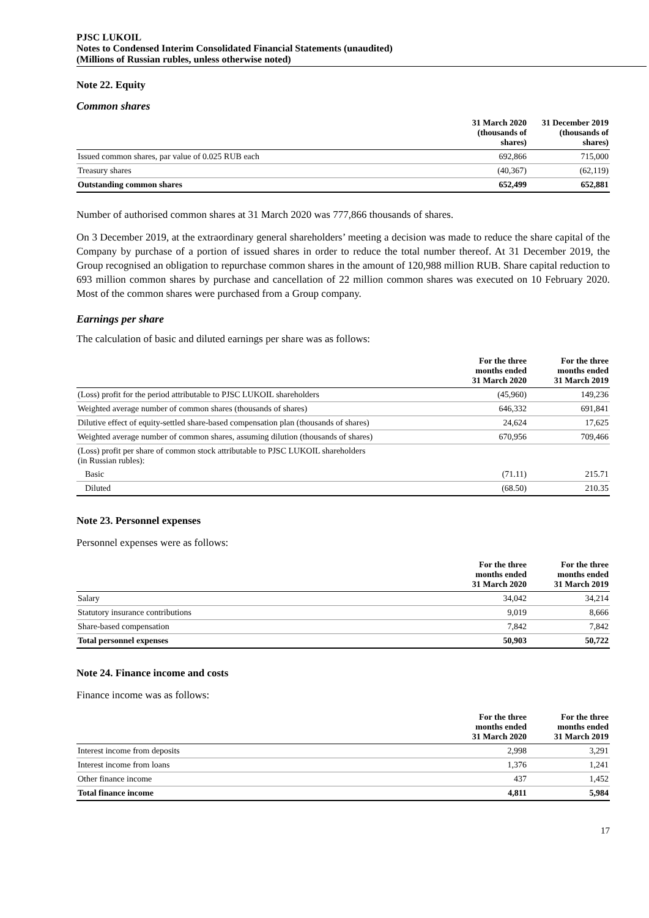PJSC LUKOIL
Notes to Condensed Interim Consolidated Financial Statements (unaudited)
(Millions of Russian rubles, unless otherwise noted)
Note 22. Equity
Common shares
| | 31 March 2020 (thousands of shares) | 31 December 2019 (thousands of shares) |
| --- | --- | --- |
| Issued common shares, par value of 0.025 RUB each | 692,866 | 715,000 |
| Treasury shares | (40,367) | (62,119) |
| Outstanding common shares | 652,499 | 652,881 |
Number of authorised common shares at 31 March 2020 was 777,866 thousands of shares.
On 3 December 2019, at the extraordinary general shareholders’ meeting a decision was made to reduce the share capital of the Company by purchase of a portion of issued shares in order to reduce the total number thereof. At 31 December 2019, the Group recognised an obligation to repurchase common shares in the amount of 120,988 million RUB. Share capital reduction to 693 million common shares by purchase and cancellation of 22 million common shares was executed on 10 February 2020. Most of the common shares were purchased from a Group company.
Earnings per share
The calculation of basic and diluted earnings per share was as follows:
| | For the three months ended 31 March 2020 | For the three months ended 31 March 2019 |
| --- | --- | --- |
| (Loss) profit for the period attributable to PJSC LUKOIL shareholders | (45,960) | 149,236 |
| Weighted average number of common shares (thousands of shares) | 646,332 | 691,841 |
| Dilutive effect of equity-settled share-based compensation plan (thousands of shares) | 24,624 | 17,625 |
| Weighted average number of common shares, assuming dilution (thousands of shares) | 670,956 | 709,466 |
| (Loss) profit per share of common stock attributable to PJSC LUKOIL shareholders (in Russian rubles): | | |
| Basic | (71.11) | 215.71 |
| Diluted | (68.50) | 210.35 |
Note 23. Personnel expenses
Personnel expenses were as follows:
| | For the three months ended 31 March 2020 | For the three months ended 31 March 2019 |
| --- | --- | --- |
| Salary | 34,042 | 34,214 |
| Statutory insurance contributions | 9,019 | 8,666 |
| Share-based compensation | 7,842 | 7,842 |
| Total personnel expenses | 50,903 | 50,722 |
Note 24. Finance income and costs
Finance income was as follows:
| | For the three months ended 31 March 2020 | For the three months ended 31 March 2019 |
| --- | --- | --- |
| Interest income from deposits | 2,998 | 3,291 |
| Interest income from loans | 1,376 | 1,241 |
| Other finance income | 437 | 1,452 |
| Total finance income | 4,811 | 5,984 |
17